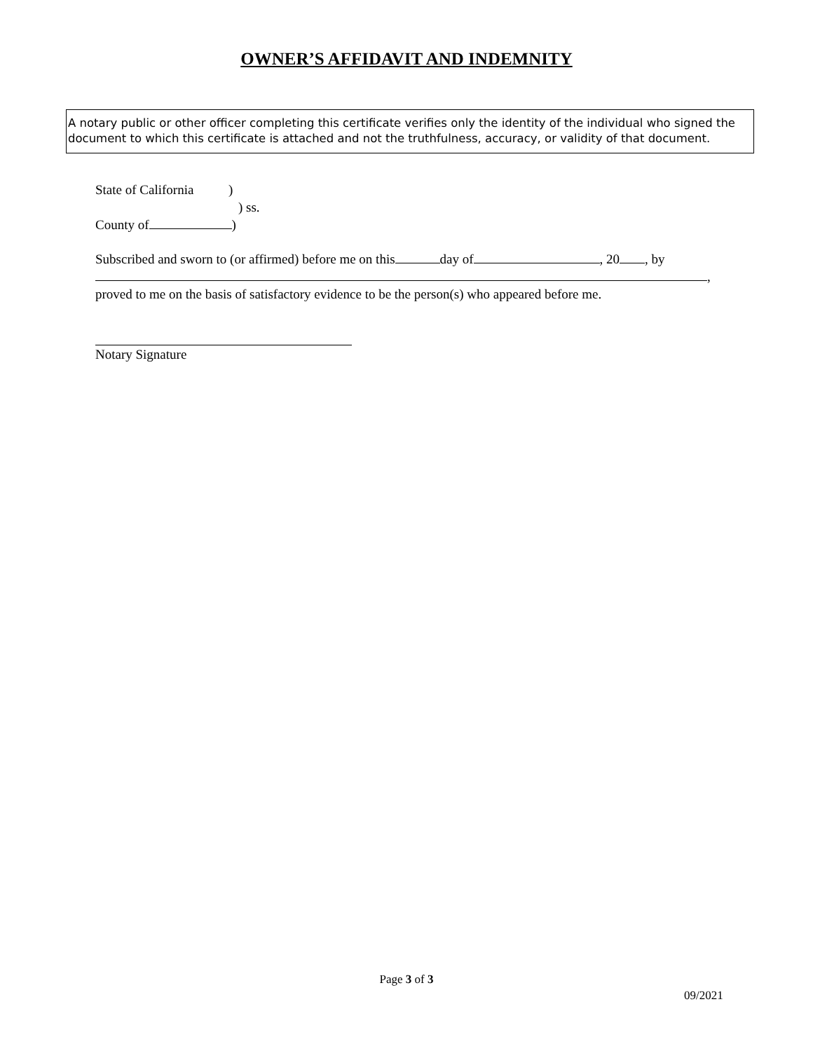OWNER’S AFFIDAVIT AND INDEMNITY
A notary public or other officer completing this certificate verifies only the identity of the individual who signed the document to which this certificate is attached and not the truthfulness, accuracy, or validity of that document.
State of California )
) ss.
County of )
Subscribed and sworn to (or affirmed) before me on this day of , 20 , by
,
proved to me on the basis of satisfactory evidence to be the person(s) who appeared before me.
Notary Signature
Page 3 of 3
09/2021